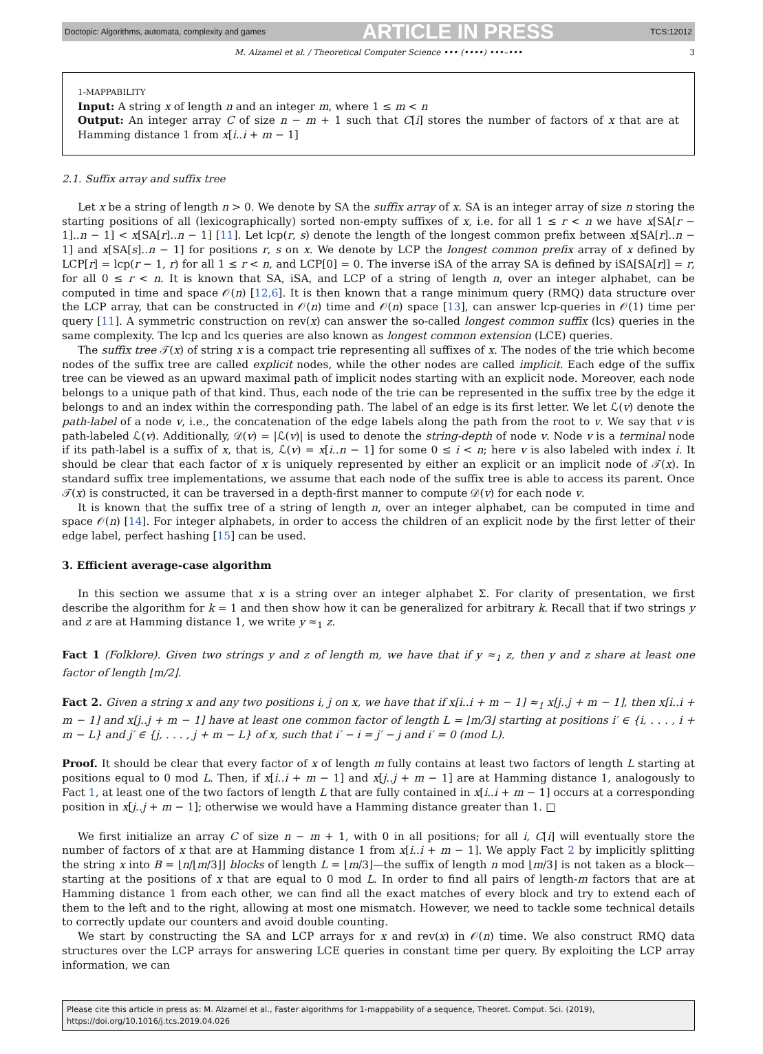Doctopic: Algorithms, automata, complexity and games ARTICLE IN PRESS TCS:12012
M. Alzamel et al. / Theoretical Computer Science ••• (••••) •••–••• 3
1-MAPPABILITY
Input: A string x of length n and an integer m, where 1 ≤ m < n
Output: An integer array C of size n − m + 1 such that C[i] stores the number of factors of x that are at Hamming distance 1 from x[i..i + m − 1]
2.1. Suffix array and suffix tree
Let x be a string of length n > 0. We denote by SA the suffix array of x. SA is an integer array of size n storing the starting positions of all (lexicographically) sorted non-empty suffixes of x, i.e. for all 1 ≤ r < n we have x[SA[r − 1]..n − 1] < x[SA[r]..n − 1] [11]. Let lcp(r, s) denote the length of the longest common prefix between x[SA[r]..n − 1] and x[SA[s]..n − 1] for positions r, s on x. We denote by LCP the longest common prefix array of x defined by LCP[r] = lcp(r − 1, r) for all 1 ≤ r < n, and LCP[0] = 0. The inverse iSA of the array SA is defined by iSA[SA[r]] = r, for all 0 ≤ r < n. It is known that SA, iSA, and LCP of a string of length n, over an integer alphabet, can be computed in time and space 𝒪(n) [12,6]. It is then known that a range minimum query (RMQ) data structure over the LCP array, that can be constructed in 𝒪(n) time and 𝒪(n) space [13], can answer lcp-queries in 𝒪(1) time per query [11]. A symmetric construction on rev(x) can answer the so-called longest common suffix (lcs) queries in the same complexity. The lcp and lcs queries are also known as longest common extension (LCE) queries.
The suffix tree 𝒯(x) of string x is a compact trie representing all suffixes of x. The nodes of the trie which become nodes of the suffix tree are called explicit nodes, while the other nodes are called implicit. Each edge of the suffix tree can be viewed as an upward maximal path of implicit nodes starting with an explicit node. Moreover, each node belongs to a unique path of that kind. Thus, each node of the trie can be represented in the suffix tree by the edge it belongs to and an index within the corresponding path. The label of an edge is its first letter. We let ℒ(v) denote the path-label of a node v, i.e., the concatenation of the edge labels along the path from the root to v. We say that v is path-labeled ℒ(v). Additionally, 𝒟(v) = |ℒ(v)| is used to denote the string-depth of node v. Node v is a terminal node if its path-label is a suffix of x, that is, ℒ(v) = x[i..n − 1] for some 0 ≤ i < n; here v is also labeled with index i. It should be clear that each factor of x is uniquely represented by either an explicit or an implicit node of 𝒯(x). In standard suffix tree implementations, we assume that each node of the suffix tree is able to access its parent. Once 𝒯(x) is constructed, it can be traversed in a depth-first manner to compute 𝒟(v) for each node v.
It is known that the suffix tree of a string of length n, over an integer alphabet, can be computed in time and space 𝒪(n) [14]. For integer alphabets, in order to access the children of an explicit node by the first letter of their edge label, perfect hashing [15] can be used.
3. Efficient average-case algorithm
In this section we assume that x is a string over an integer alphabet Σ. For clarity of presentation, we first describe the algorithm for k = 1 and then show how it can be generalized for arbitrary k. Recall that if two strings y and z are at Hamming distance 1, we write y ≈<sub>1</sub> z.
Fact 1 (Folklore). Given two strings y and z of length m, we have that if y ≈<sub>1</sub> z, then y and z share at least one factor of length ⌊m/2⌋.
Fact 2. Given a string x and any two positions i, j on x, we have that if x[i..i + m − 1] ≈<sub>1</sub> x[j..j + m − 1], then x[i..i + m − 1] and x[j..j + m − 1] have at least one common factor of length L = ⌊m/3⌋ starting at positions i′ ∈ {i, . . . , i + m − L} and j′ ∈ {j, . . . , j + m − L} of x, such that i′ − i = j′ − j and i′ = 0 (mod L).
Proof. It should be clear that every factor of x of length m fully contains at least two factors of length L starting at positions equal to 0 mod L. Then, if x[i..i + m − 1] and x[j..j + m − 1] are at Hamming distance 1, analogously to Fact 1, at least one of the two factors of length L that are fully contained in x[i..i + m − 1] occurs at a corresponding position in x[j..j + m − 1]; otherwise we would have a Hamming distance greater than 1. □
We first initialize an array C of size n − m + 1, with 0 in all positions; for all i, C[i] will eventually store the number of factors of x that are at Hamming distance 1 from x[i..i + m − 1]. We apply Fact 2 by implicitly splitting the string x into B = ⌊n/⌊m/3⌋⌋ blocks of length L = ⌊m/3⌋—the suffix of length n mod ⌊m/3⌋ is not taken as a block—starting at the positions of x that are equal to 0 mod L. In order to find all pairs of length-m factors that are at Hamming distance 1 from each other, we can find all the exact matches of every block and try to extend each of them to the left and to the right, allowing at most one mismatch. However, we need to tackle some technical details to correctly update our counters and avoid double counting.
We start by constructing the SA and LCP arrays for x and rev(x) in 𝒪(n) time. We also construct RMQ data structures over the LCP arrays for answering LCE queries in constant time per query. By exploiting the LCP array information, we can
Please cite this article in press as: M. Alzamel et al., Faster algorithms for 1-mappability of a sequence, Theoret. Comput. Sci. (2019),
https://doi.org/10.1016/j.tcs.2019.04.026